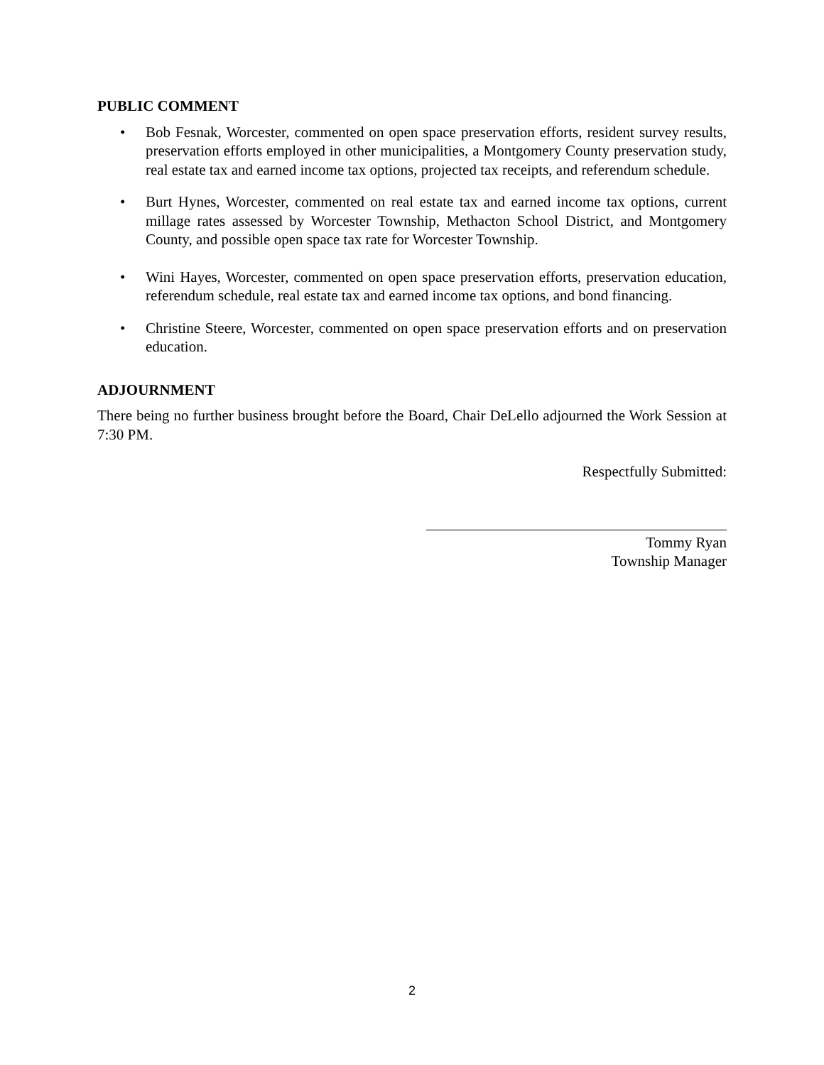PUBLIC COMMENT
• Bob Fesnak, Worcester, commented on open space preservation efforts, resident survey results, preservation efforts employed in other municipalities, a Montgomery County preservation study, real estate tax and earned income tax options, projected tax receipts, and referendum schedule.
• Burt Hynes, Worcester, commented on real estate tax and earned income tax options, current millage rates assessed by Worcester Township, Methacton School District, and Montgomery County, and possible open space tax rate for Worcester Township.
• Wini Hayes, Worcester, commented on open space preservation efforts, preservation education, referendum schedule, real estate tax and earned income tax options, and bond financing.
• Christine Steere, Worcester, commented on open space preservation efforts and on preservation education.
ADJOURNMENT
There being no further business brought before the Board, Chair DeLello adjourned the Work Session at 7:30 PM.
Respectfully Submitted:
Tommy Ryan
Township Manager
2